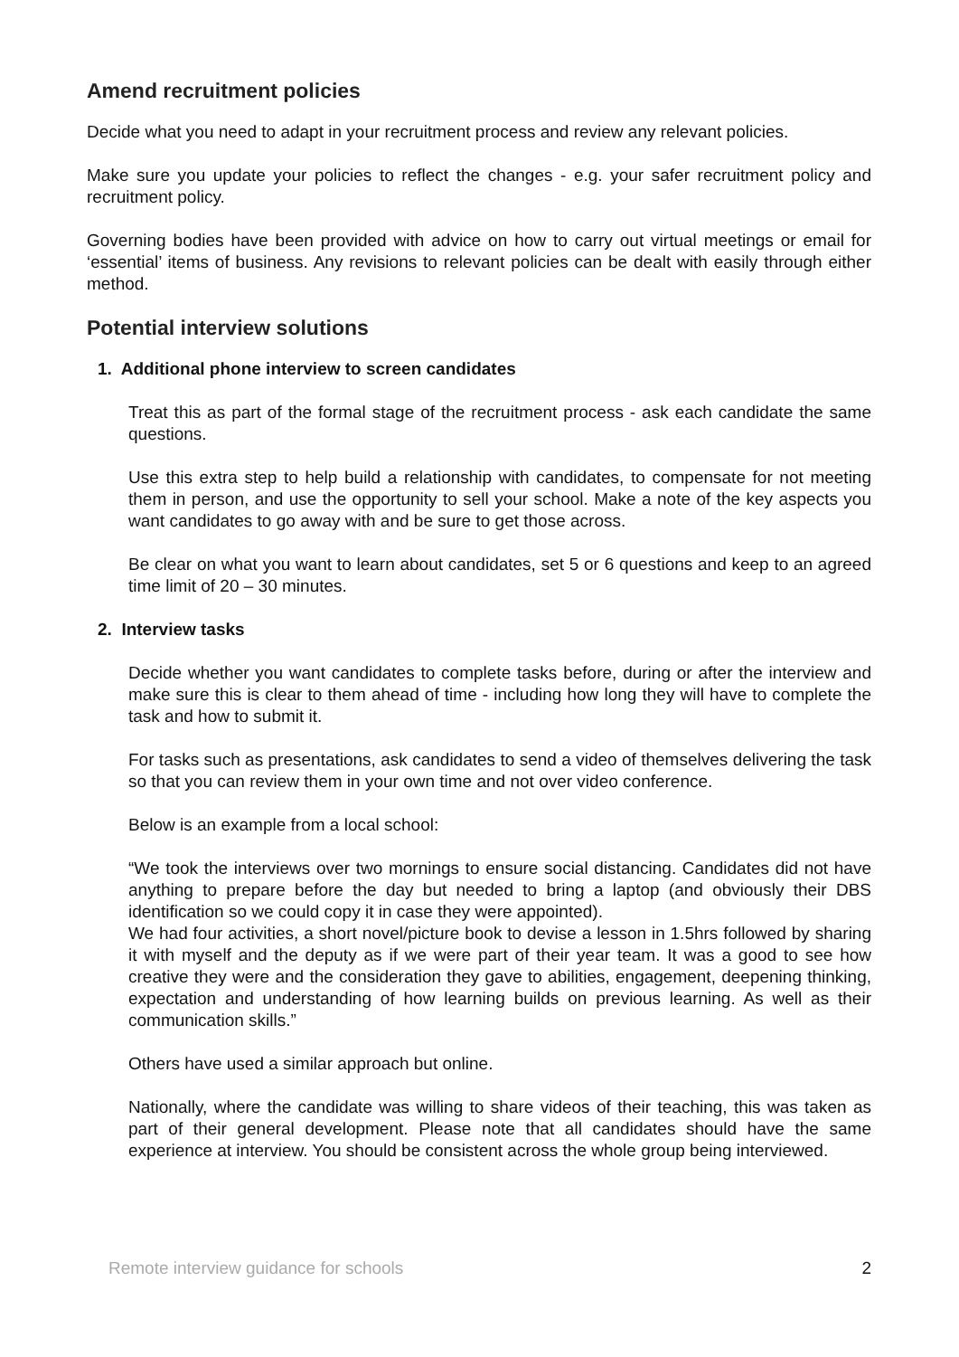Amend recruitment policies
Decide what you need to adapt in your recruitment process and review any relevant policies.
Make sure you update your policies to reflect the changes - e.g. your safer recruitment policy and recruitment policy.
Governing bodies have been provided with advice on how to carry out virtual meetings or email for ‘essential’ items of business. Any revisions to relevant policies can be dealt with easily through either method.
Potential interview solutions
1. Additional phone interview to screen candidates
Treat this as part of the formal stage of the recruitment process - ask each candidate the same questions.
Use this extra step to help build a relationship with candidates, to compensate for not meeting them in person, and use the opportunity to sell your school. Make a note of the key aspects you want candidates to go away with and be sure to get those across.
Be clear on what you want to learn about candidates, set 5 or 6 questions and keep to an agreed time limit of 20 – 30 minutes.
2. Interview tasks
Decide whether you want candidates to complete tasks before, during or after the interview and make sure this is clear to them ahead of time - including how long they will have to complete the task and how to submit it.
For tasks such as presentations, ask candidates to send a video of themselves delivering the task so that you can review them in your own time and not over video conference.
Below is an example from a local school:
“We took the interviews over two mornings to ensure social distancing. Candidates did not have anything to prepare before the day but needed to bring a laptop (and obviously their DBS identification so we could copy it in case they were appointed).
We had four activities, a short novel/picture book to devise a lesson in 1.5hrs followed by sharing it with myself and the deputy as if we were part of their year team. It was a good to see how creative they were and the consideration they gave to abilities, engagement, deepening thinking, expectation and understanding of how learning builds on previous learning. As well as their communication skills.”
Others have used a similar approach but online.
Nationally, where the candidate was willing to share videos of their teaching, this was taken as part of their general development. Please note that all candidates should have the same experience at interview. You should be consistent across the whole group being interviewed.
Remote interview guidance for schools 2